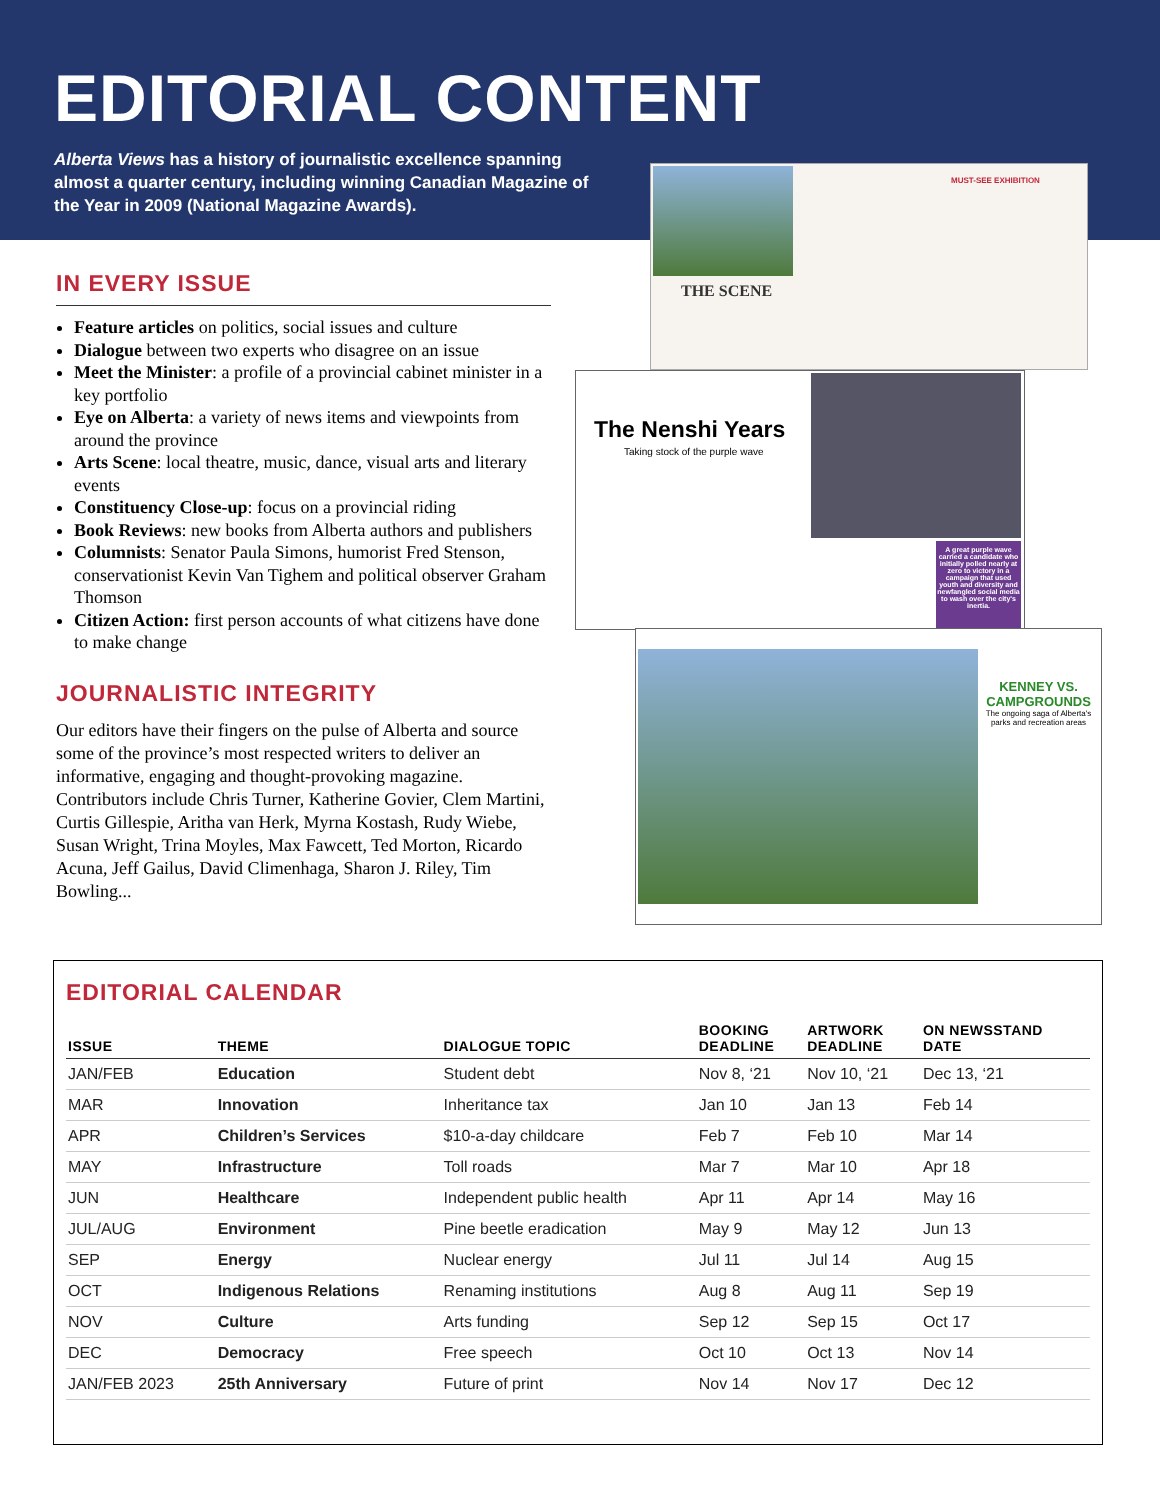EDITORIAL CONTENT
Alberta Views has a history of journalistic excellence spanning almost a quarter century, including winning Canadian Magazine of the Year in 2009 (National Magazine Awards).
IN EVERY ISSUE
Feature articles on politics, social issues and culture
Dialogue between two experts who disagree on an issue
Meet the Minister: a profile of a provincial cabinet minister in a key portfolio
Eye on Alberta: a variety of news items and viewpoints from around the province
Arts Scene: local theatre, music, dance, visual arts and literary events
Constituency Close-up: focus on a provincial riding
Book Reviews: new books from Alberta authors and publishers
Columnists: Senator Paula Simons, humorist Fred Stenson, conservationist Kevin Van Tighem and political observer Graham Thomson
Citizen Action: first person accounts of what citizens have done to make change
JOURNALISTIC INTEGRITY
Our editors have their fingers on the pulse of Alberta and source some of the province’s most respected writers to deliver an informative, engaging and thought-provoking magazine. Contributors include Chris Turner, Katherine Govier, Clem Martini, Curtis Gillespie, Aritha van Herk, Myrna Kostash, Rudy Wiebe, Susan Wright, Trina Moyles, Max Fawcett, Ted Morton, Ricardo Acuna, Jeff Gailus, David Climenhaga, Sharon J. Riley, Tim Bowling...
THE SCENE
MUST-SEE EXHIBITION
The Nenshi Years
Taking stock of the purple wave
A great purple wave carried a candidate who initially polled nearly at zero to victory in a campaign that used youth and diversity and newfangled social media to wash over the city's inertia.
KENNEY VS. CAMPGROUNDS
The ongoing saga of Alberta's parks and recreation areas
EDITORIAL CALENDAR
| ISSUE | THEME | DIALOGUE TOPIC | BOOKING DEADLINE | ARTWORK DEADLINE | ON NEWSSTAND DATE |
| --- | --- | --- | --- | --- | --- |
| JAN/FEB | Education | Student debt | Nov 8, ‘21 | Nov 10, ‘21 | Dec 13, ‘21 |
| MAR | Innovation | Inheritance tax | Jan 10 | Jan 13 | Feb 14 |
| APR | Children’s Services | $10-a-day childcare | Feb 7 | Feb 10 | Mar 14 |
| MAY | Infrastructure | Toll roads | Mar 7 | Mar 10 | Apr 18 |
| JUN | Healthcare | Independent public health | Apr 11 | Apr 14 | May 16 |
| JUL/AUG | Environment | Pine beetle eradication | May 9 | May 12 | Jun 13 |
| SEP | Energy | Nuclear energy | Jul 11 | Jul 14 | Aug 15 |
| OCT | Indigenous Relations | Renaming institutions | Aug 8 | Aug 11 | Sep 19 |
| NOV | Culture | Arts funding | Sep 12 | Sep 15 | Oct 17 |
| DEC | Democracy | Free speech | Oct 10 | Oct 13 | Nov 14 |
| JAN/FEB 2023 | 25th Anniversary | Future of print | Nov 14 | Nov 17 | Dec 12 |